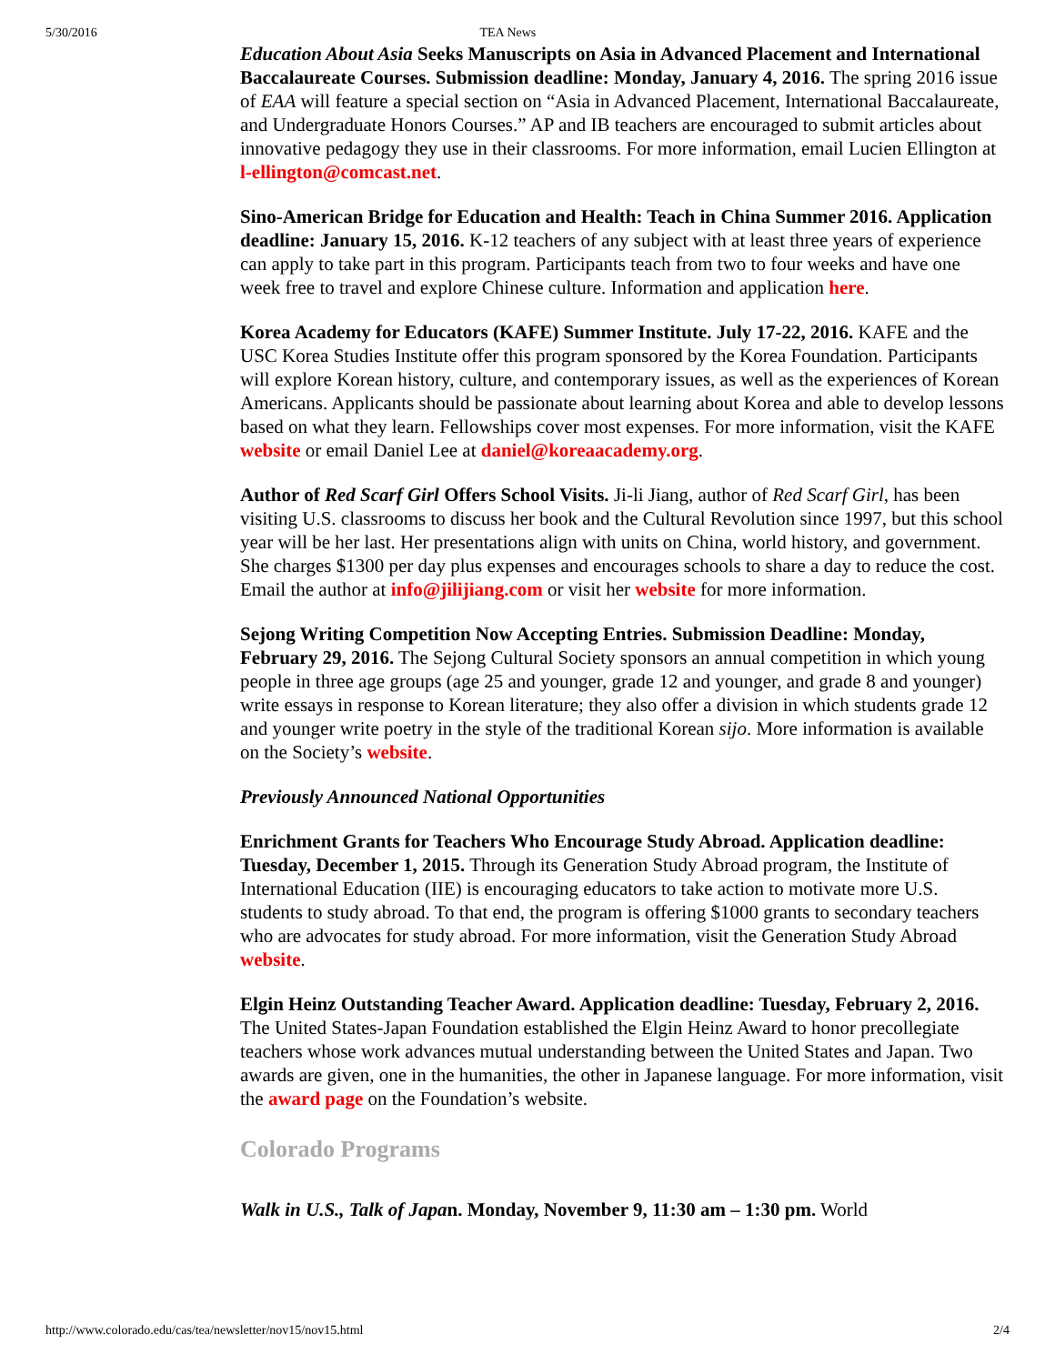5/30/2016 TEA News
Education About Asia Seeks Manuscripts on Asia in Advanced Placement and International Baccalaureate Courses. Submission deadline: Monday, January 4, 2016. The spring 2016 issue of EAA will feature a special section on “Asia in Advanced Placement, International Baccalaureate, and Undergraduate Honors Courses.” AP and IB teachers are encouraged to submit articles about innovative pedagogy they use in their classrooms. For more information, email Lucien Ellington at l-ellington@comcast.net.
Sino-American Bridge for Education and Health: Teach in China Summer 2016. Application deadline: January 15, 2016. K-12 teachers of any subject with at least three years of experience can apply to take part in this program. Participants teach from two to four weeks and have one week free to travel and explore Chinese culture. Information and application here.
Korea Academy for Educators (KAFE) Summer Institute. July 17-22, 2016. KAFE and the USC Korea Studies Institute offer this program sponsored by the Korea Foundation. Participants will explore Korean history, culture, and contemporary issues, as well as the experiences of Korean Americans. Applicants should be passionate about learning about Korea and able to develop lessons based on what they learn. Fellowships cover most expenses. For more information, visit the KAFE website or email Daniel Lee at daniel@koreaacademy.org.
Author of Red Scarf Girl Offers School Visits. Ji-li Jiang, author of Red Scarf Girl, has been visiting U.S. classrooms to discuss her book and the Cultural Revolution since 1997, but this school year will be her last. Her presentations align with units on China, world history, and government. She charges $1300 per day plus expenses and encourages schools to share a day to reduce the cost. Email the author at info@jilijiang.com or visit her website for more information.
Sejong Writing Competition Now Accepting Entries. Submission Deadline: Monday, February 29, 2016. The Sejong Cultural Society sponsors an annual competition in which young people in three age groups (age 25 and younger, grade 12 and younger, and grade 8 and younger) write essays in response to Korean literature; they also offer a division in which students grade 12 and younger write poetry in the style of the traditional Korean sijo. More information is available on the Society’s website.
Previously Announced National Opportunities
Enrichment Grants for Teachers Who Encourage Study Abroad. Application deadline: Tuesday, December 1, 2015. Through its Generation Study Abroad program, the Institute of International Education (IIE) is encouraging educators to take action to motivate more U.S. students to study abroad. To that end, the program is offering $1000 grants to secondary teachers who are advocates for study abroad. For more information, visit the Generation Study Abroad website.
Elgin Heinz Outstanding Teacher Award. Application deadline: Tuesday, February 2, 2016. The United States-Japan Foundation established the Elgin Heinz Award to honor precollegiate teachers whose work advances mutual understanding between the United States and Japan. Two awards are given, one in the humanities, the other in Japanese language. For more information, visit the award page on the Foundation’s website.
Colorado Programs
Walk in U.S., Talk of Japan. Monday, November 9, 11:30 am – 1:30 pm. World
http://www.colorado.edu/cas/tea/newsletter/nov15/nov15.html 2/4